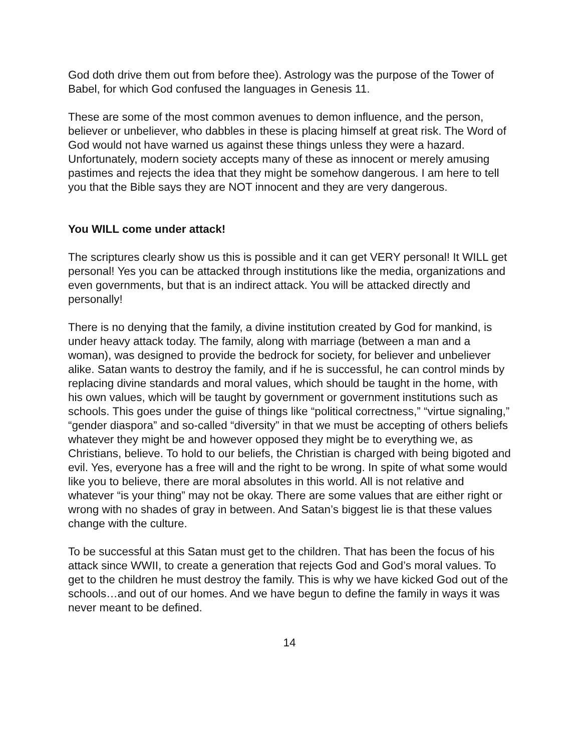God doth drive them out from before thee). Astrology was the purpose of the Tower of Babel, for which God confused the languages in Genesis 11.
These are some of the most common avenues to demon influence, and the person, believer or unbeliever, who dabbles in these is placing himself at great risk. The Word of God would not have warned us against these things unless they were a hazard. Unfortunately, modern society accepts many of these as innocent or merely amusing pastimes and rejects the idea that they might be somehow dangerous. I am here to tell you that the Bible says they are NOT innocent and they are very dangerous.
You WILL come under attack!
The scriptures clearly show us this is possible and it can get VERY personal! It WILL get personal! Yes you can be attacked through institutions like the media, organizations and even governments, but that is an indirect attack. You will be attacked directly and personally!
There is no denying that the family, a divine institution created by God for mankind, is under heavy attack today. The family, along with marriage (between a man and a woman), was designed to provide the bedrock for society, for believer and unbeliever alike. Satan wants to destroy the family, and if he is successful, he can control minds by replacing divine standards and moral values, which should be taught in the home, with his own values, which will be taught by government or government institutions such as schools. This goes under the guise of things like “political correctness,” “virtue signaling,” “gender diaspora” and so-called “diversity” in that we must be accepting of others beliefs whatever they might be and however opposed they might be to everything we, as Christians, believe. To hold to our beliefs, the Christian is charged with being bigoted and evil. Yes, everyone has a free will and the right to be wrong. In spite of what some would like you to believe, there are moral absolutes in this world. All is not relative and whatever “is your thing” may not be okay. There are some values that are either right or wrong with no shades of gray in between. And Satan’s biggest lie is that these values change with the culture.
To be successful at this Satan must get to the children. That has been the focus of his attack since WWII, to create a generation that rejects God and God’s moral values. To get to the children he must destroy the family. This is why we have kicked God out of the schools…and out of our homes. And we have begun to define the family in ways it was never meant to be defined.
14